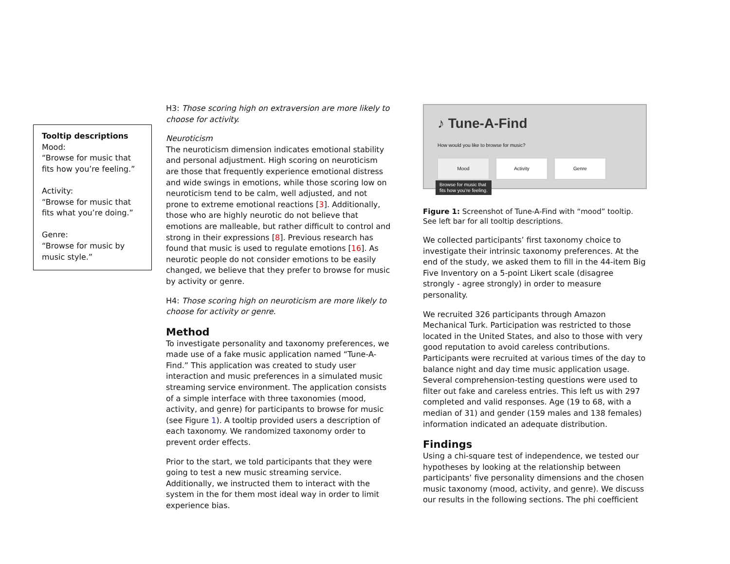Tooltip descriptions
Mood:
“Browse for music that fits how you’re feeling.”
Activity:
“Browse for music that fits what you’re doing.”
Genre:
“Browse for music by music style.”
H3: Those scoring high on extraversion are more likely to choose for activity.
Neuroticism
The neuroticism dimension indicates emotional stability and personal adjustment. High scoring on neuroticism are those that frequently experience emotional distress and wide swings in emotions, while those scoring low on neuroticism tend to be calm, well adjusted, and not prone to extreme emotional reactions [3]. Additionally, those who are highly neurotic do not believe that emotions are malleable, but rather difficult to control and strong in their expressions [8]. Previous research has found that music is used to regulate emotions [16]. As neurotic people do not consider emotions to be easily changed, we believe that they prefer to browse for music by activity or genre.
H4: Those scoring high on neuroticism are more likely to choose for activity or genre.
Method
To investigate personality and taxonomy preferences, we made use of a fake music application named “Tune-A-Find.” This application was created to study user interaction and music preferences in a simulated music streaming service environment. The application consists of a simple interface with three taxonomies (mood, activity, and genre) for participants to browse for music (see Figure 1). A tooltip provided users a description of each taxonomy. We randomized taxonomy order to prevent order effects.
Prior to the start, we told participants that they were going to test a new music streaming service. Additionally, we instructed them to interact with the system in the for them most ideal way in order to limit experience bias.
♪ Tune-A-Find
How would you like to browse for music?
Mood Activity Genre
Browse for music that
fits how you’re feeling.
Figure 1: Screenshot of Tune-A-Find with “mood” tooltip. See left bar for all tooltip descriptions.
We collected participants’ first taxonomy choice to investigate their intrinsic taxonomy preferences. At the end of the study, we asked them to fill in the 44-item Big Five Inventory on a 5-point Likert scale (disagree strongly - agree strongly) in order to measure personality.
We recruited 326 participants through Amazon Mechanical Turk. Participation was restricted to those located in the United States, and also to those with very good reputation to avoid careless contributions. Participants were recruited at various times of the day to balance night and day time music application usage. Several comprehension-testing questions were used to filter out fake and careless entries. This left us with 297 completed and valid responses. Age (19 to 68, with a median of 31) and gender (159 males and 138 females) information indicated an adequate distribution.
Findings
Using a chi-square test of independence, we tested our hypotheses by looking at the relationship between participants’ five personality dimensions and the chosen music taxonomy (mood, activity, and genre). We discuss our results in the following sections. The phi coefficient